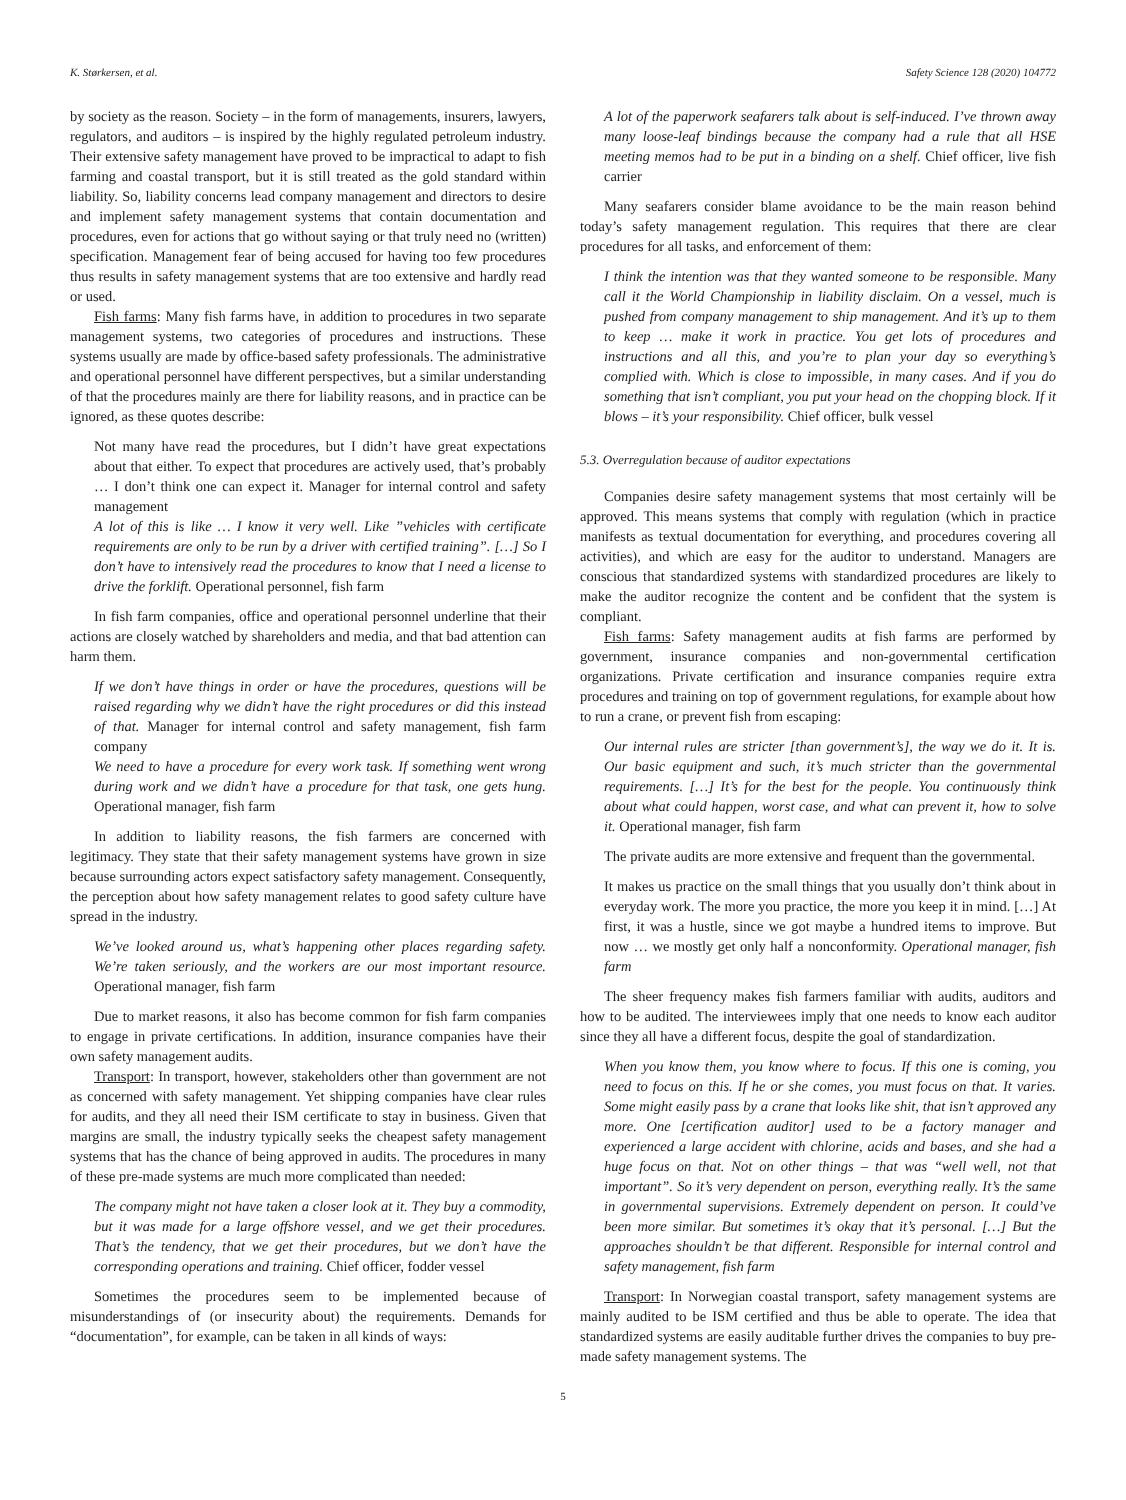K. Størkersen, et al. Safety Science 128 (2020) 104772
by society as the reason. Society – in the form of managements, insurers, lawyers, regulators, and auditors – is inspired by the highly regulated petroleum industry. Their extensive safety management have proved to be impractical to adapt to fish farming and coastal transport, but it is still treated as the gold standard within liability. So, liability concerns lead company management and directors to desire and implement safety management systems that contain documentation and procedures, even for actions that go without saying or that truly need no (written) specification. Management fear of being accused for having too few procedures thus results in safety management systems that are too extensive and hardly read or used.
Fish farms: Many fish farms have, in addition to procedures in two separate management systems, two categories of procedures and instructions. These systems usually are made by office-based safety professionals. The administrative and operational personnel have different perspectives, but a similar understanding of that the procedures mainly are there for liability reasons, and in practice can be ignored, as these quotes describe:
Not many have read the procedures, but I didn’t have great expectations about that either. To expect that procedures are actively used, that’s probably … I don’t think one can expect it. Manager for internal control and safety management
A lot of this is like … I know it very well. Like ”vehicles with certificate requirements are only to be run by a driver with certified training”. […] So I don’t have to intensively read the procedures to know that I need a license to drive the forklift. Operational personnel, fish farm
In fish farm companies, office and operational personnel underline that their actions are closely watched by shareholders and media, and that bad attention can harm them.
If we don’t have things in order or have the procedures, questions will be raised regarding why we didn’t have the right procedures or did this instead of that. Manager for internal control and safety management, fish farm company
We need to have a procedure for every work task. If something went wrong during work and we didn’t have a procedure for that task, one gets hung. Operational manager, fish farm
In addition to liability reasons, the fish farmers are concerned with legitimacy. They state that their safety management systems have grown in size because surrounding actors expect satisfactory safety management. Consequently, the perception about how safety management relates to good safety culture have spread in the industry.
We’ve looked around us, what’s happening other places regarding safety. We’re taken seriously, and the workers are our most important resource. Operational manager, fish farm
Due to market reasons, it also has become common for fish farm companies to engage in private certifications. In addition, insurance companies have their own safety management audits.
Transport: In transport, however, stakeholders other than government are not as concerned with safety management. Yet shipping companies have clear rules for audits, and they all need their ISM certificate to stay in business. Given that margins are small, the industry typically seeks the cheapest safety management systems that has the chance of being approved in audits. The procedures in many of these pre-made systems are much more complicated than needed:
The company might not have taken a closer look at it. They buy a commodity, but it was made for a large offshore vessel, and we get their procedures. That’s the tendency, that we get their procedures, but we don’t have the corresponding operations and training. Chief officer, fodder vessel
Sometimes the procedures seem to be implemented because of misunderstandings of (or insecurity about) the requirements. Demands for “documentation”, for example, can be taken in all kinds of ways:
A lot of the paperwork seafarers talk about is self-induced. I’ve thrown away many loose-leaf bindings because the company had a rule that all HSE meeting memos had to be put in a binding on a shelf. Chief officer, live fish carrier
Many seafarers consider blame avoidance to be the main reason behind today’s safety management regulation. This requires that there are clear procedures for all tasks, and enforcement of them:
I think the intention was that they wanted someone to be responsible. Many call it the World Championship in liability disclaim. On a vessel, much is pushed from company management to ship management. And it’s up to them to keep … make it work in practice. You get lots of procedures and instructions and all this, and you’re to plan your day so everything’s complied with. Which is close to impossible, in many cases. And if you do something that isn’t compliant, you put your head on the chopping block. If it blows – it’s your responsibility. Chief officer, bulk vessel
5.3. Overregulation because of auditor expectations
Companies desire safety management systems that most certainly will be approved. This means systems that comply with regulation (which in practice manifests as textual documentation for everything, and procedures covering all activities), and which are easy for the auditor to understand. Managers are conscious that standardized systems with standardized procedures are likely to make the auditor recognize the content and be confident that the system is compliant.
Fish farms: Safety management audits at fish farms are performed by government, insurance companies and non-governmental certification organizations. Private certification and insurance companies require extra procedures and training on top of government regulations, for example about how to run a crane, or prevent fish from escaping:
Our internal rules are stricter [than government’s], the way we do it. It is. Our basic equipment and such, it’s much stricter than the governmental requirements. […] It’s for the best for the people. You continuously think about what could happen, worst case, and what can prevent it, how to solve it. Operational manager, fish farm
The private audits are more extensive and frequent than the governmental.
It makes us practice on the small things that you usually don’t think about in everyday work. The more you practice, the more you keep it in mind. […] At first, it was a hustle, since we got maybe a hundred items to improve. But now … we mostly get only half a nonconformity. Operational manager, fish farm
The sheer frequency makes fish farmers familiar with audits, auditors and how to be audited. The interviewees imply that one needs to know each auditor since they all have a different focus, despite the goal of standardization.
When you know them, you know where to focus. If this one is coming, you need to focus on this. If he or she comes, you must focus on that. It varies. Some might easily pass by a crane that looks like shit, that isn’t approved any more. One [certification auditor] used to be a factory manager and experienced a large accident with chlorine, acids and bases, and she had a huge focus on that. Not on other things – that was “well well, not that important”. So it’s very dependent on person, everything really. It’s the same in governmental supervisions. Extremely dependent on person. It could’ve been more similar. But sometimes it’s okay that it’s personal. […] But the approaches shouldn’t be that different. Responsible for internal control and safety management, fish farm
Transport: In Norwegian coastal transport, safety management systems are mainly audited to be ISM certified and thus be able to operate. The idea that standardized systems are easily auditable further drives the companies to buy pre-made safety management systems. The
5